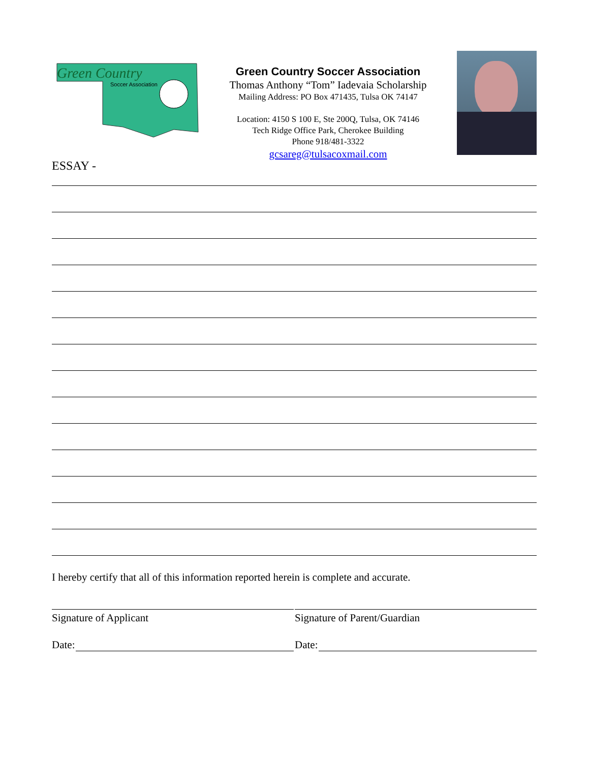Green Country
Soccer Association
Green Country Soccer Association
Thomas Anthony “Tom” Iadevaia Scholarship
Mailing Address: PO Box 471435, Tulsa OK 74147
Location: 4150 S 100 E, Ste 200Q, Tulsa, OK 74146
Tech Ridge Office Park, Cherokee Building
Phone 918/481-3322
gcsareg@tulsacoxmail.com
ESSAY -
I hereby certify that all of this information reported herein is complete and accurate.
Signature of Applicant
Date:
Signature of Parent/Guardian
Date: